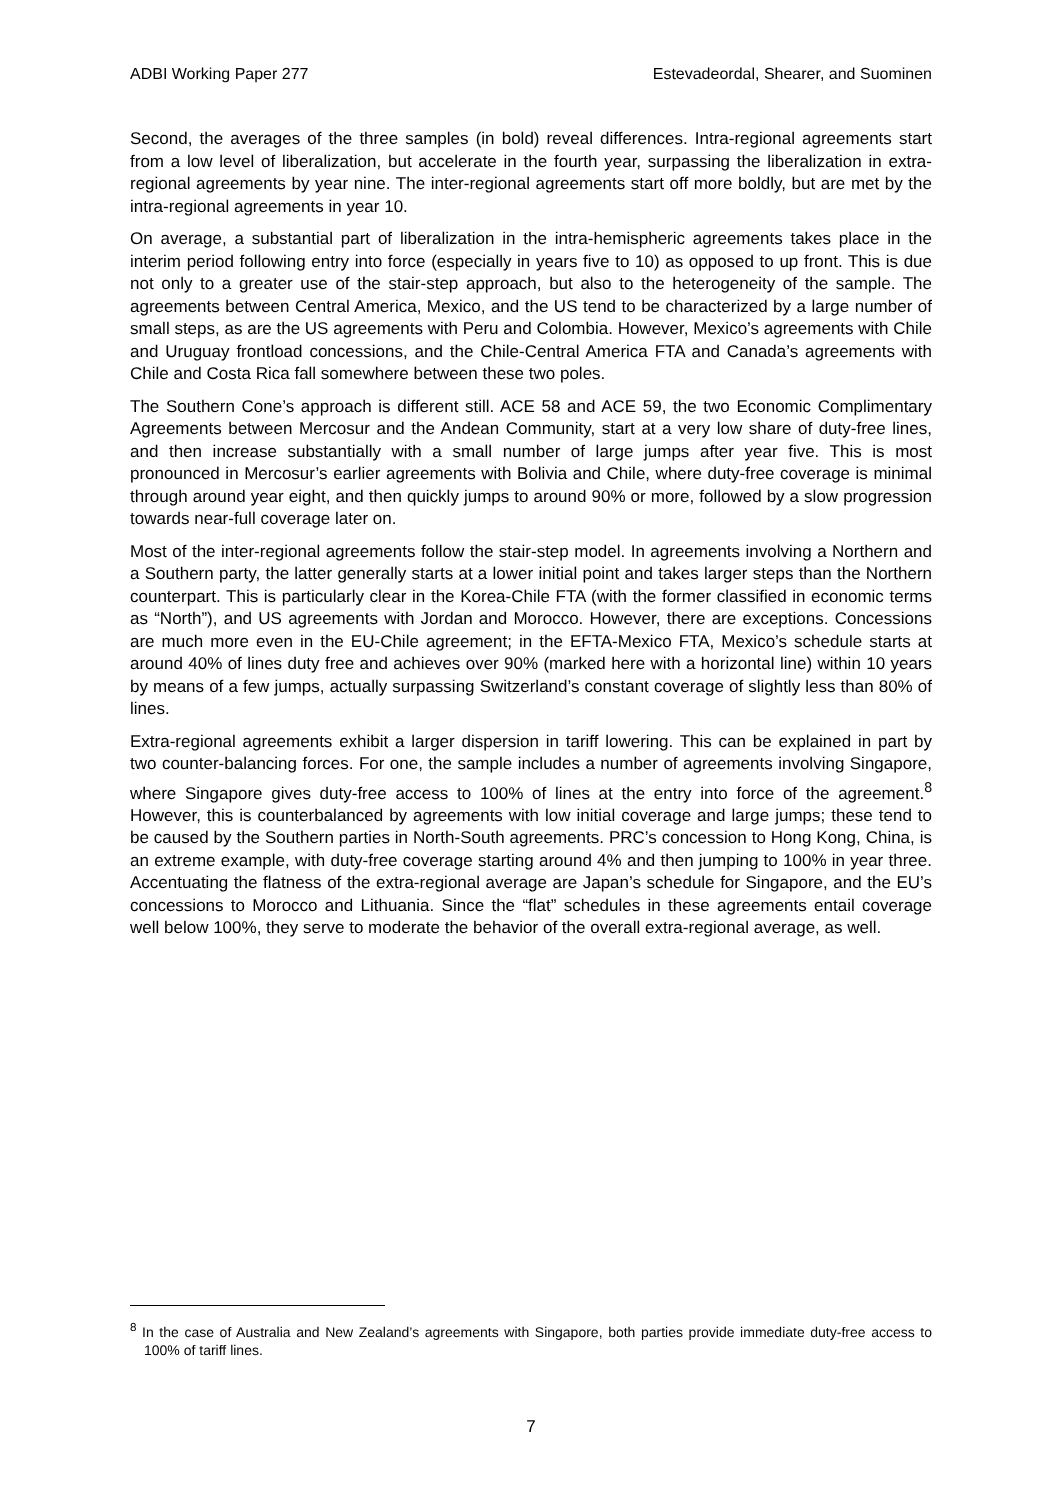ADBI Working Paper 277 Estevadeordal, Shearer, and Suominen
Second, the averages of the three samples (in bold) reveal differences. Intra-regional agreements start from a low level of liberalization, but accelerate in the fourth year, surpassing the liberalization in extra-regional agreements by year nine. The inter-regional agreements start off more boldly, but are met by the intra-regional agreements in year 10.
On average, a substantial part of liberalization in the intra-hemispheric agreements takes place in the interim period following entry into force (especially in years five to 10) as opposed to up front. This is due not only to a greater use of the stair-step approach, but also to the heterogeneity of the sample. The agreements between Central America, Mexico, and the US tend to be characterized by a large number of small steps, as are the US agreements with Peru and Colombia. However, Mexico’s agreements with Chile and Uruguay frontload concessions, and the Chile-Central America FTA and Canada’s agreements with Chile and Costa Rica fall somewhere between these two poles.
The Southern Cone’s approach is different still. ACE 58 and ACE 59, the two Economic Complimentary Agreements between Mercosur and the Andean Community, start at a very low share of duty-free lines, and then increase substantially with a small number of large jumps after year five. This is most pronounced in Mercosur’s earlier agreements with Bolivia and Chile, where duty-free coverage is minimal through around year eight, and then quickly jumps to around 90% or more, followed by a slow progression towards near-full coverage later on.
Most of the inter-regional agreements follow the stair-step model. In agreements involving a Northern and a Southern party, the latter generally starts at a lower initial point and takes larger steps than the Northern counterpart. This is particularly clear in the Korea-Chile FTA (with the former classified in economic terms as “North”), and US agreements with Jordan and Morocco. However, there are exceptions. Concessions are much more even in the EU-Chile agreement; in the EFTA-Mexico FTA, Mexico’s schedule starts at around 40% of lines duty free and achieves over 90% (marked here with a horizontal line) within 10 years by means of a few jumps, actually surpassing Switzerland’s constant coverage of slightly less than 80% of lines.
Extra-regional agreements exhibit a larger dispersion in tariff lowering. This can be explained in part by two counter-balancing forces. For one, the sample includes a number of agreements involving Singapore, where Singapore gives duty-free access to 100% of lines at the entry into force of the agreement.<sup>8</sup> However, this is counterbalanced by agreements with low initial coverage and large jumps; these tend to be caused by the Southern parties in North-South agreements. PRC’s concession to Hong Kong, China, is an extreme example, with duty-free coverage starting around 4% and then jumping to 100% in year three. Accentuating the flatness of the extra-regional average are Japan’s schedule for Singapore, and the EU’s concessions to Morocco and Lithuania. Since the “flat” schedules in these agreements entail coverage well below 100%, they serve to moderate the behavior of the overall extra-regional average, as well.
<sup>8</sup> In the case of Australia and New Zealand’s agreements with Singapore, both parties provide immediate duty-free access to 100% of tariff lines.
7